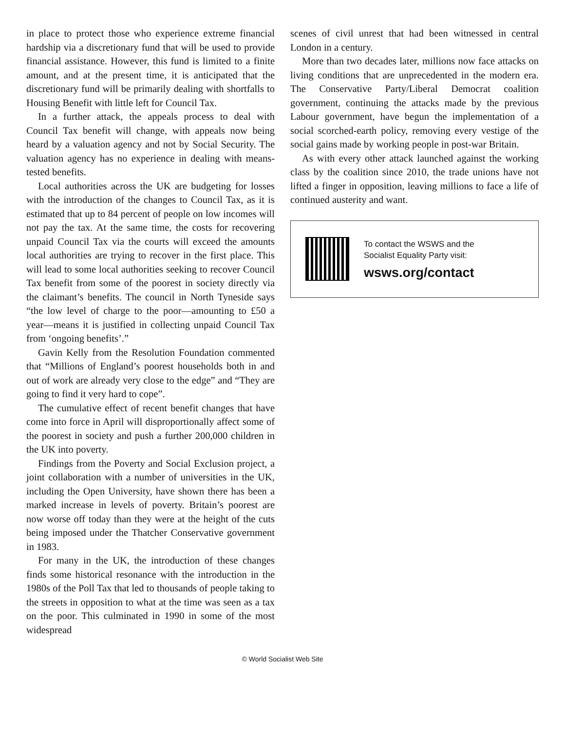in place to protect those who experience extreme financial hardship via a discretionary fund that will be used to provide financial assistance. However, this fund is limited to a finite amount, and at the present time, it is anticipated that the discretionary fund will be primarily dealing with shortfalls to Housing Benefit with little left for Council Tax.
In a further attack, the appeals process to deal with Council Tax benefit will change, with appeals now being heard by a valuation agency and not by Social Security. The valuation agency has no experience in dealing with means-tested benefits.
Local authorities across the UK are budgeting for losses with the introduction of the changes to Council Tax, as it is estimated that up to 84 percent of people on low incomes will not pay the tax. At the same time, the costs for recovering unpaid Council Tax via the courts will exceed the amounts local authorities are trying to recover in the first place. This will lead to some local authorities seeking to recover Council Tax benefit from some of the poorest in society directly via the claimant’s benefits. The council in North Tyneside says “the low level of charge to the poor—amounting to £50 a year—means it is justified in collecting unpaid Council Tax from ‘ongoing benefits’.”
Gavin Kelly from the Resolution Foundation commented that “Millions of England’s poorest households both in and out of work are already very close to the edge” and “They are going to find it very hard to cope”.
The cumulative effect of recent benefit changes that have come into force in April will disproportionally affect some of the poorest in society and push a further 200,000 children in the UK into poverty.
Findings from the Poverty and Social Exclusion project, a joint collaboration with a number of universities in the UK, including the Open University, have shown there has been a marked increase in levels of poverty. Britain’s poorest are now worse off today than they were at the height of the cuts being imposed under the Thatcher Conservative government in 1983.
For many in the UK, the introduction of these changes finds some historical resonance with the introduction in the 1980s of the Poll Tax that led to thousands of people taking to the streets in opposition to what at the time was seen as a tax on the poor. This culminated in 1990 in some of the most widespread
scenes of civil unrest that had been witnessed in central London in a century.
More than two decades later, millions now face attacks on living conditions that are unprecedented in the modern era. The Conservative Party/Liberal Democrat coalition government, continuing the attacks made by the previous Labour government, have begun the implementation of a social scorched-earth policy, removing every vestige of the social gains made by working people in post-war Britain.
As with every other attack launched against the working class by the coalition since 2010, the trade unions have not lifted a finger in opposition, leaving millions to face a life of continued austerity and want.
To contact the WSWS and the
Socialist Equality Party visit:
wsws.org/contact
© World Socialist Web Site